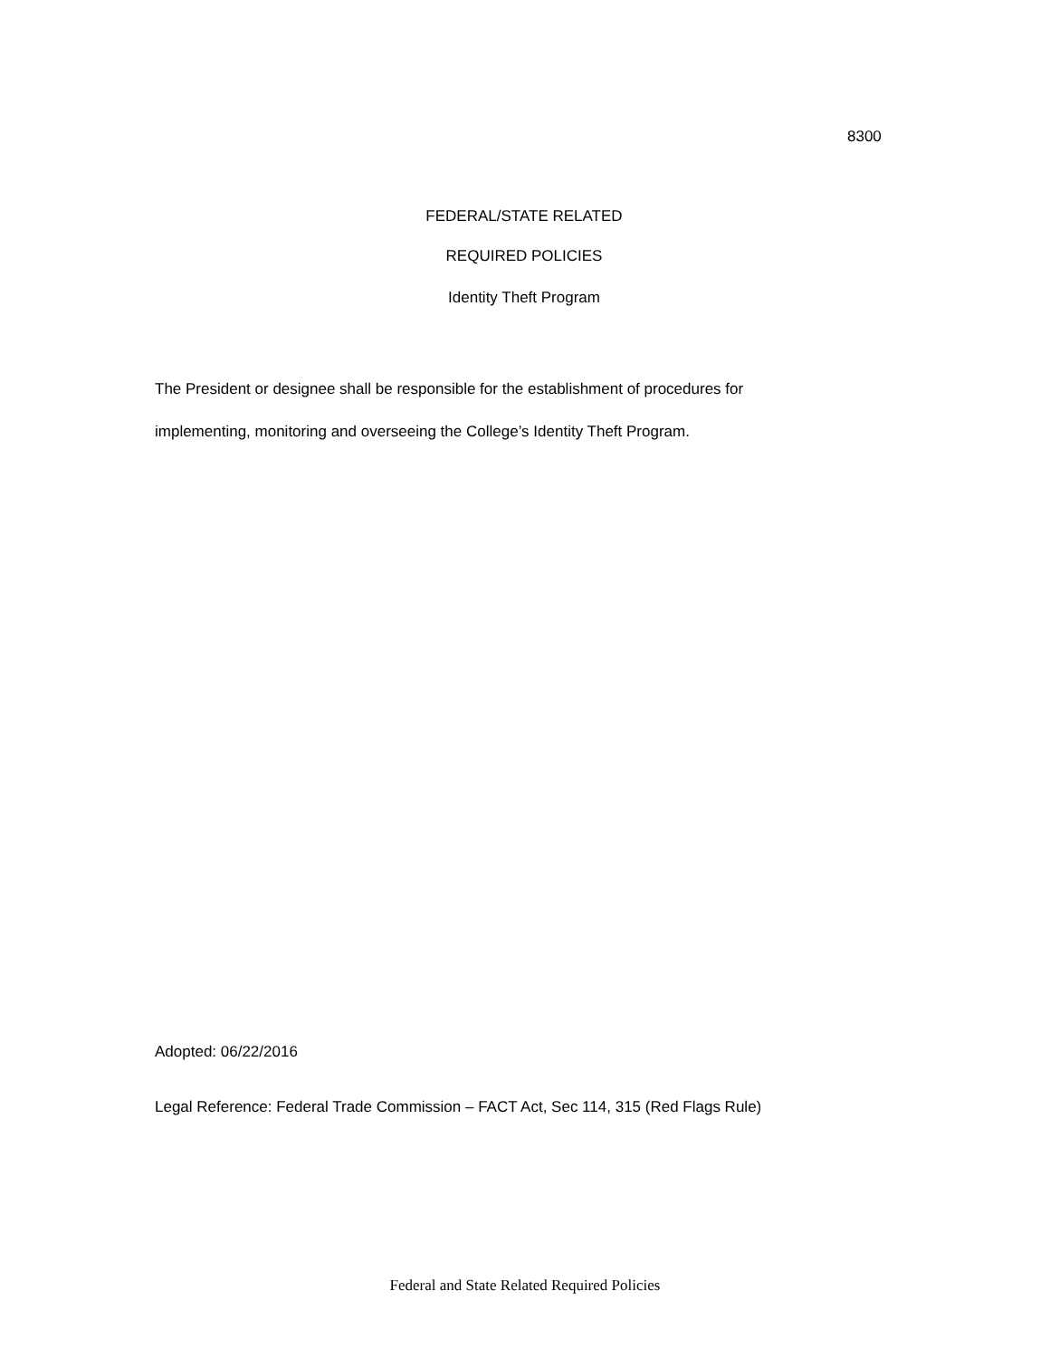8300
FEDERAL/STATE RELATED
REQUIRED POLICIES
Identity Theft Program
The President or designee shall be responsible for the establishment of procedures for
implementing, monitoring and overseeing the College’s Identity Theft Program.
Adopted: 06/22/2016
Legal Reference: Federal Trade Commission – FACT Act, Sec 114, 315 (Red Flags Rule)
Federal and State Related Required Policies